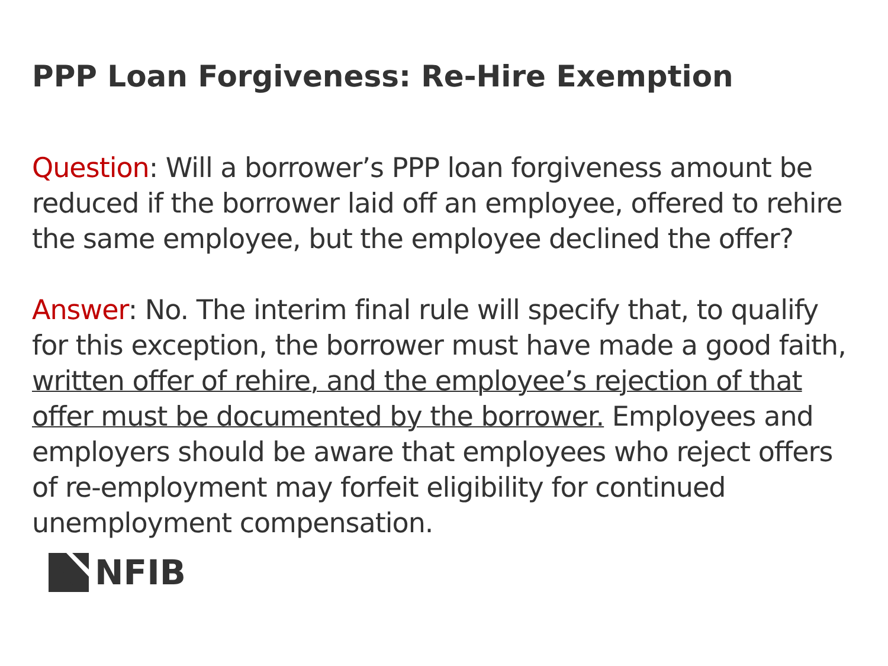PPP Loan Forgiveness: Re-Hire Exemption
Question: Will a borrower’s PPP loan forgiveness amount be reduced if the borrower laid off an employee, offered to rehire the same employee, but the employee declined the offer?
Answer: No. The interim final rule will specify that, to qualify for this exception, the borrower must have made a good faith, written offer of rehire, and the employee’s rejection of that offer must be documented by the borrower. Employees and employers should be aware that employees who reject offers of re-employment may forfeit eligibility for continued unemployment compensation.
NFIB